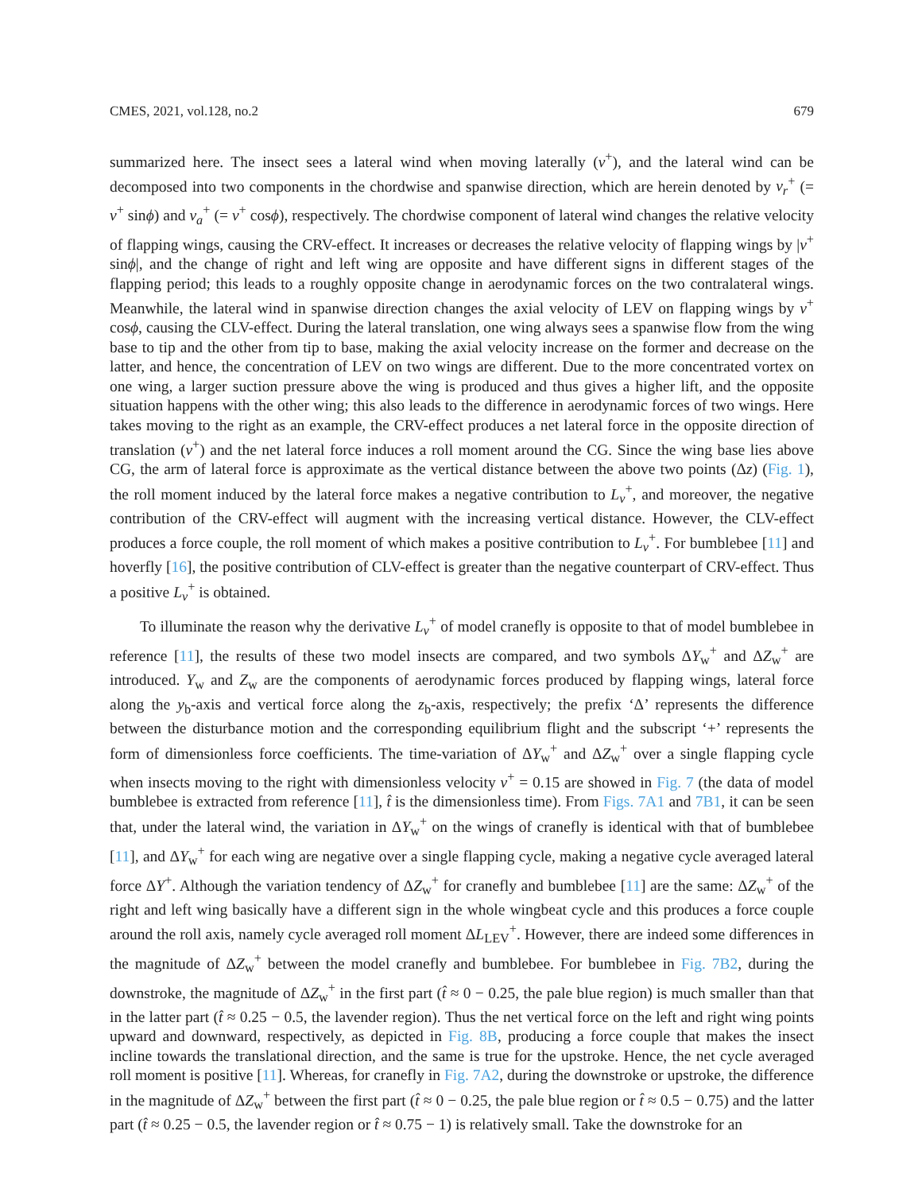CMES, 2021, vol.128, no.2 679
summarized here. The insect sees a lateral wind when moving laterally (v<sup>+</sup>), and the lateral wind can be decomposed into two components in the chordwise and spanwise direction, which are herein denoted by v<sub>r</sub><sup>+</sup> (= v<sup>+</sup> sinϕ) and v<sub>a</sub><sup>+</sup> (= v<sup>+</sup> cosϕ), respectively. The chordwise component of lateral wind changes the relative velocity of flapping wings, causing the CRV-effect. It increases or decreases the relative velocity of flapping wings by |v<sup>+</sup> sinϕ|, and the change of right and left wing are opposite and have different signs in different stages of the flapping period; this leads to a roughly opposite change in aerodynamic forces on the two contralateral wings. Meanwhile, the lateral wind in spanwise direction changes the axial velocity of LEV on flapping wings by v<sup>+</sup> cosϕ, causing the CLV-effect. During the lateral translation, one wing always sees a spanwise flow from the wing base to tip and the other from tip to base, making the axial velocity increase on the former and decrease on the latter, and hence, the concentration of LEV on two wings are different. Due to the more concentrated vortex on one wing, a larger suction pressure above the wing is produced and thus gives a higher lift, and the opposite situation happens with the other wing; this also leads to the difference in aerodynamic forces of two wings. Here takes moving to the right as an example, the CRV-effect produces a net lateral force in the opposite direction of translation (v<sup>+</sup>) and the net lateral force induces a roll moment around the CG. Since the wing base lies above CG, the arm of lateral force is approximate as the vertical distance between the above two points (Δz) (Fig. 1), the roll moment induced by the lateral force makes a negative contribution to L<sub>v</sub><sup>+</sup>, and moreover, the negative contribution of the CRV-effect will augment with the increasing vertical distance. However, the CLV-effect produces a force couple, the roll moment of which makes a positive contribution to L<sub>v</sub><sup>+</sup>. For bumblebee [11] and hoverfly [16], the positive contribution of CLV-effect is greater than the negative counterpart of CRV-effect. Thus a positive L<sub>v</sub><sup>+</sup> is obtained.
To illuminate the reason why the derivative L<sub>v</sub><sup>+</sup> of model cranefly is opposite to that of model bumblebee in reference [11], the results of these two model insects are compared, and two symbols ΔY<sub>w</sub><sup>+</sup> and ΔZ<sub>w</sub><sup>+</sup> are introduced. Y<sub>w</sub> and Z<sub>w</sub> are the components of aerodynamic forces produced by flapping wings, lateral force along the y<sub>b</sub>-axis and vertical force along the z<sub>b</sub>-axis, respectively; the prefix ‘Δ’ represents the difference between the disturbance motion and the corresponding equilibrium flight and the subscript ‘+’ represents the form of dimensionless force coefficients. The time-variation of ΔY<sub>w</sub><sup>+</sup> and ΔZ<sub>w</sub><sup>+</sup> over a single flapping cycle when insects moving to the right with dimensionless velocity v<sup>+</sup> = 0.15 are showed in Fig. 7 (the data of model bumblebee is extracted from reference [11], t̂ is the dimensionless time). From Figs. 7A1 and 7B1, it can be seen that, under the lateral wind, the variation in ΔY<sub>w</sub><sup>+</sup> on the wings of cranefly is identical with that of bumblebee [11], and ΔY<sub>w</sub><sup>+</sup> for each wing are negative over a single flapping cycle, making a negative cycle averaged lateral force ΔY<sup>+</sup>. Although the variation tendency of ΔZ<sub>w</sub><sup>+</sup> for cranefly and bumblebee [11] are the same: ΔZ<sub>w</sub><sup>+</sup> of the right and left wing basically have a different sign in the whole wingbeat cycle and this produces a force couple around the roll axis, namely cycle averaged roll moment ΔL<sub>LEV</sub><sup>+</sup>. However, there are indeed some differences in the magnitude of ΔZ<sub>w</sub><sup>+</sup> between the model cranefly and bumblebee. For bumblebee in Fig. 7B2, during the downstroke, the magnitude of ΔZ<sub>w</sub><sup>+</sup> in the first part (t̂ ≈ 0 − 0.25, the pale blue region) is much smaller than that in the latter part (t̂ ≈ 0.25 − 0.5, the lavender region). Thus the net vertical force on the left and right wing points upward and downward, respectively, as depicted in Fig. 8B, producing a force couple that makes the insect incline towards the translational direction, and the same is true for the upstroke. Hence, the net cycle averaged roll moment is positive [11]. Whereas, for cranefly in Fig. 7A2, during the downstroke or upstroke, the difference in the magnitude of ΔZ<sub>w</sub><sup>+</sup> between the first part (t̂ ≈ 0 − 0.25, the pale blue region or t̂ ≈ 0.5 − 0.75) and the latter part (t̂ ≈ 0.25 − 0.5, the lavender region or t̂ ≈ 0.75 − 1) is relatively small. Take the downstroke for an